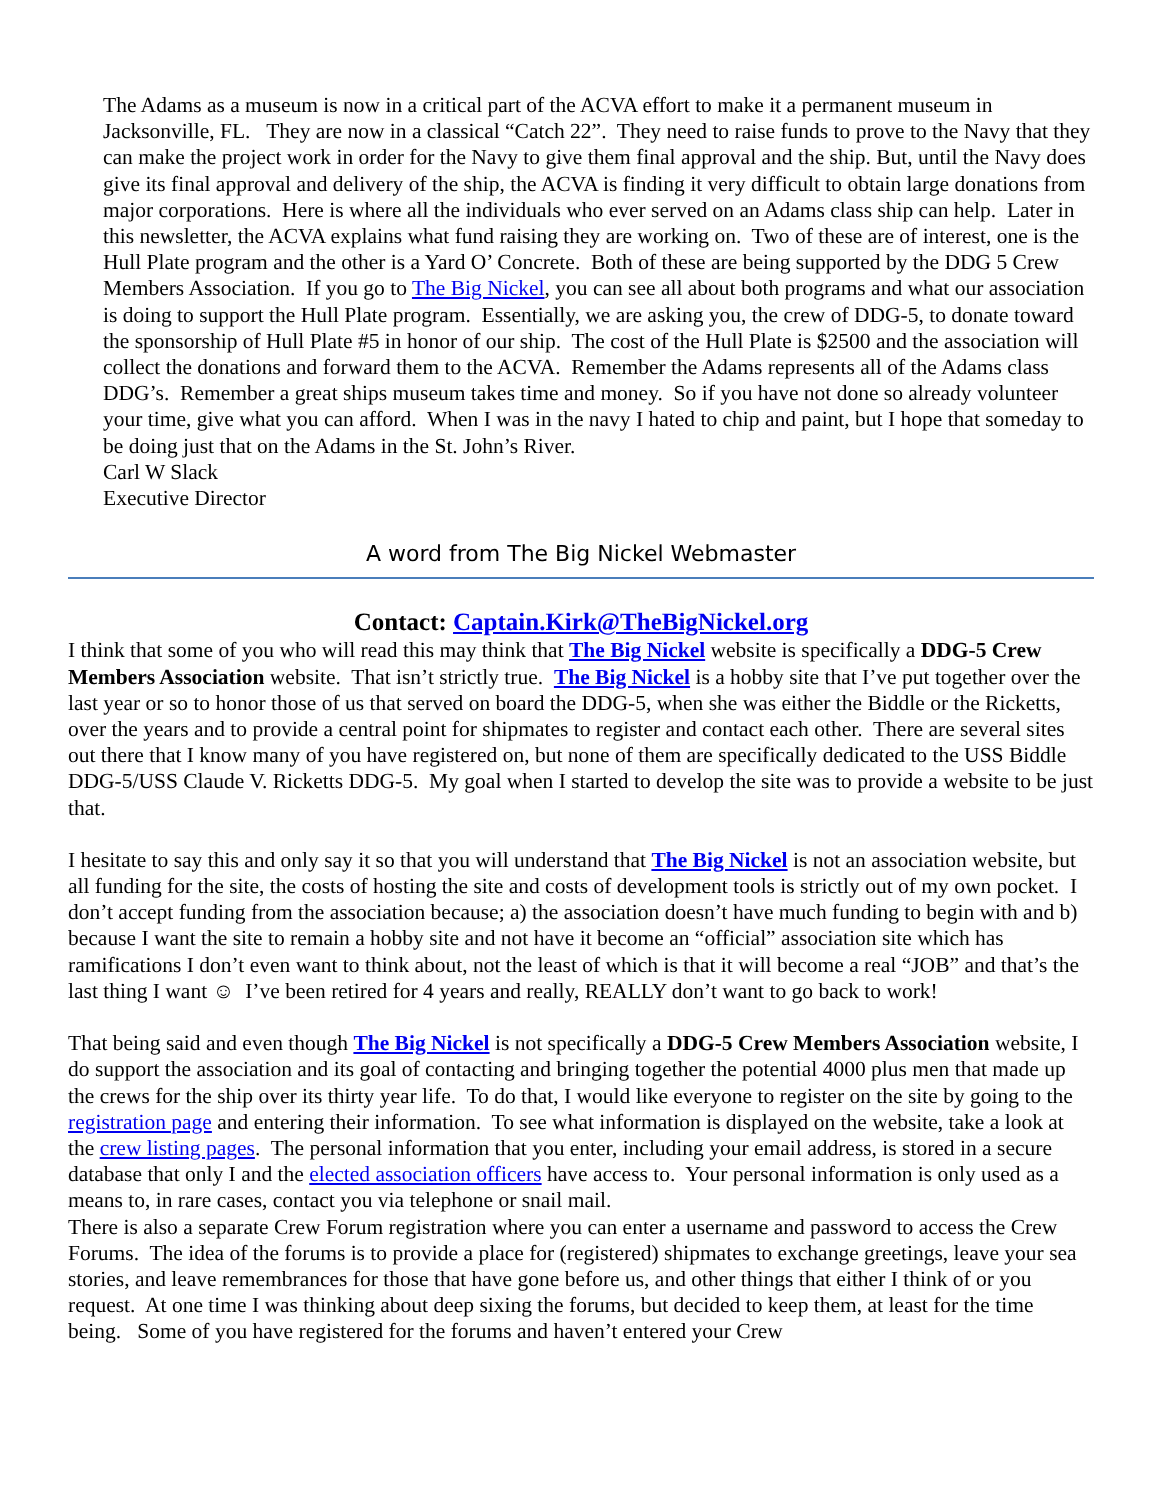The Adams as a museum is now in a critical part of the ACVA effort to make it a permanent museum in Jacksonville, FL. They are now in a classical “Catch 22”. They need to raise funds to prove to the Navy that they can make the project work in order for the Navy to give them final approval and the ship. But, until the Navy does give its final approval and delivery of the ship, the ACVA is finding it very difficult to obtain large donations from major corporations. Here is where all the individuals who ever served on an Adams class ship can help. Later in this newsletter, the ACVA explains what fund raising they are working on. Two of these are of interest, one is the Hull Plate program and the other is a Yard O’ Concrete. Both of these are being supported by the DDG 5 Crew Members Association. If you go to The Big Nickel, you can see all about both programs and what our association is doing to support the Hull Plate program. Essentially, we are asking you, the crew of DDG-5, to donate toward the sponsorship of Hull Plate #5 in honor of our ship. The cost of the Hull Plate is $2500 and the association will collect the donations and forward them to the ACVA. Remember the Adams represents all of the Adams class DDG’s. Remember a great ships museum takes time and money. So if you have not done so already volunteer your time, give what you can afford. When I was in the navy I hated to chip and paint, but I hope that someday to be doing just that on the Adams in the St. John’s River.
Carl W Slack
Executive Director
A word from The Big Nickel Webmaster
Contact: Captain.Kirk@TheBigNickel.org
I think that some of you who will read this may think that The Big Nickel website is specifically a DDG-5 Crew Members Association website. That isn’t strictly true. The Big Nickel is a hobby site that I’ve put together over the last year or so to honor those of us that served on board the DDG-5, when she was either the Biddle or the Ricketts, over the years and to provide a central point for shipmates to register and contact each other. There are several sites out there that I know many of you have registered on, but none of them are specifically dedicated to the USS Biddle DDG-5/USS Claude V. Ricketts DDG-5. My goal when I started to develop the site was to provide a website to be just that.
I hesitate to say this and only say it so that you will understand that The Big Nickel is not an association website, but all funding for the site, the costs of hosting the site and costs of development tools is strictly out of my own pocket. I don’t accept funding from the association because; a) the association doesn’t have much funding to begin with and b) because I want the site to remain a hobby site and not have it become an “official” association site which has ramifications I don’t even want to think about, not the least of which is that it will become a real “JOB” and that’s the last thing I want ☺ I’ve been retired for 4 years and really, REALLY don’t want to go back to work!
That being said and even though The Big Nickel is not specifically a DDG-5 Crew Members Association website, I do support the association and its goal of contacting and bringing together the potential 4000 plus men that made up the crews for the ship over its thirty year life. To do that, I would like everyone to register on the site by going to the registration page and entering their information. To see what information is displayed on the website, take a look at the crew listing pages. The personal information that you enter, including your email address, is stored in a secure database that only I and the elected association officers have access to. Your personal information is only used as a means to, in rare cases, contact you via telephone or snail mail.
There is also a separate Crew Forum registration where you can enter a username and password to access the Crew Forums. The idea of the forums is to provide a place for (registered) shipmates to exchange greetings, leave your sea stories, and leave remembrances for those that have gone before us, and other things that either I think of or you request. At one time I was thinking about deep sixing the forums, but decided to keep them, at least for the time being. Some of you have registered for the forums and haven’t entered your Crew